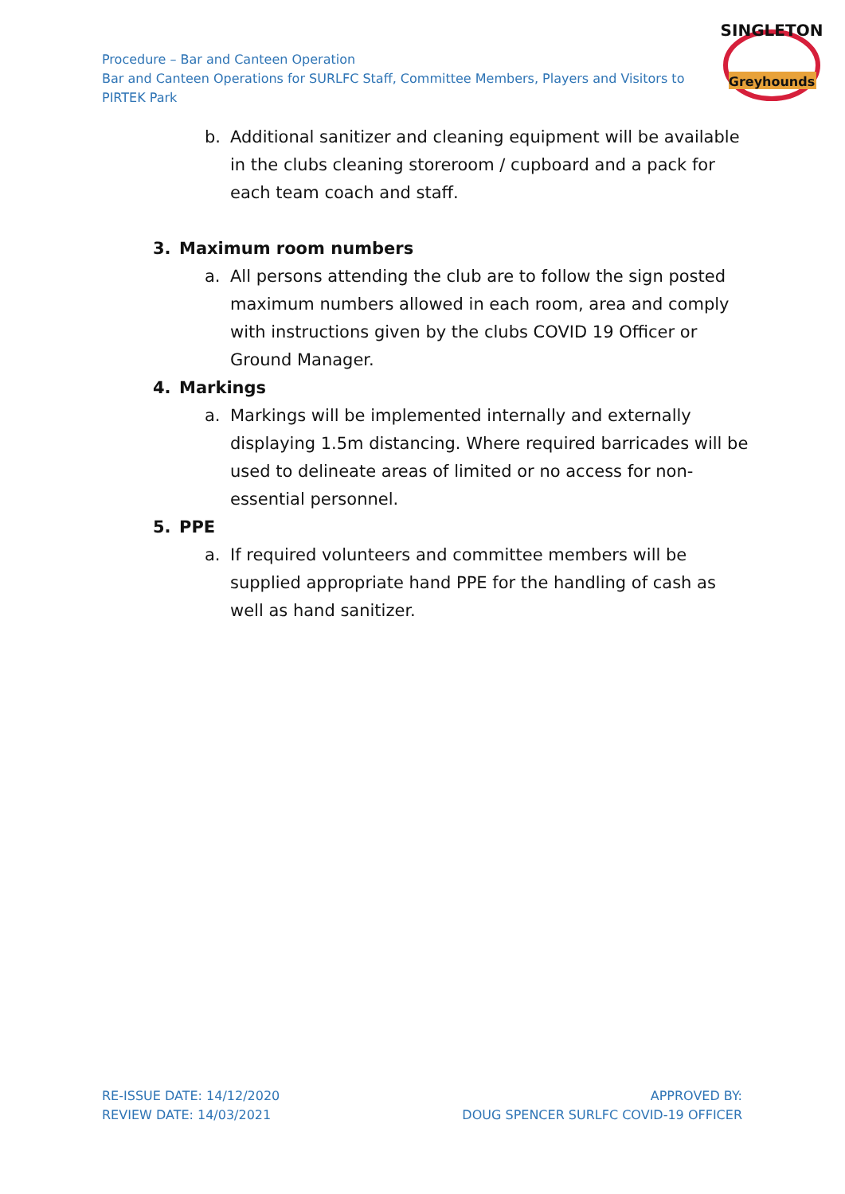Procedure – Bar and Canteen Operation
Bar and Canteen Operations for SURLFC Staff, Committee Members, Players and Visitors to PIRTEK Park
SINGLETON
Greyhounds
b. Additional sanitizer and cleaning equipment will be available in the clubs cleaning storeroom / cupboard and a pack for each team coach and staff.
3. Maximum room numbers
a. All persons attending the club are to follow the sign posted maximum numbers allowed in each room, area and comply with instructions given by the clubs COVID 19 Officer or Ground Manager.
4. Markings
a. Markings will be implemented internally and externally displaying 1.5m distancing. Where required barricades will be used to delineate areas of limited or no access for non-essential personnel.
5. PPE
a. If required volunteers and committee members will be supplied appropriate hand PPE for the handling of cash as well as hand sanitizer.
RE-ISSUE DATE: 14/12/2020
REVIEW DATE: 14/03/2021
APPROVED BY:
DOUG SPENCER SURLFC COVID-19 OFFICER